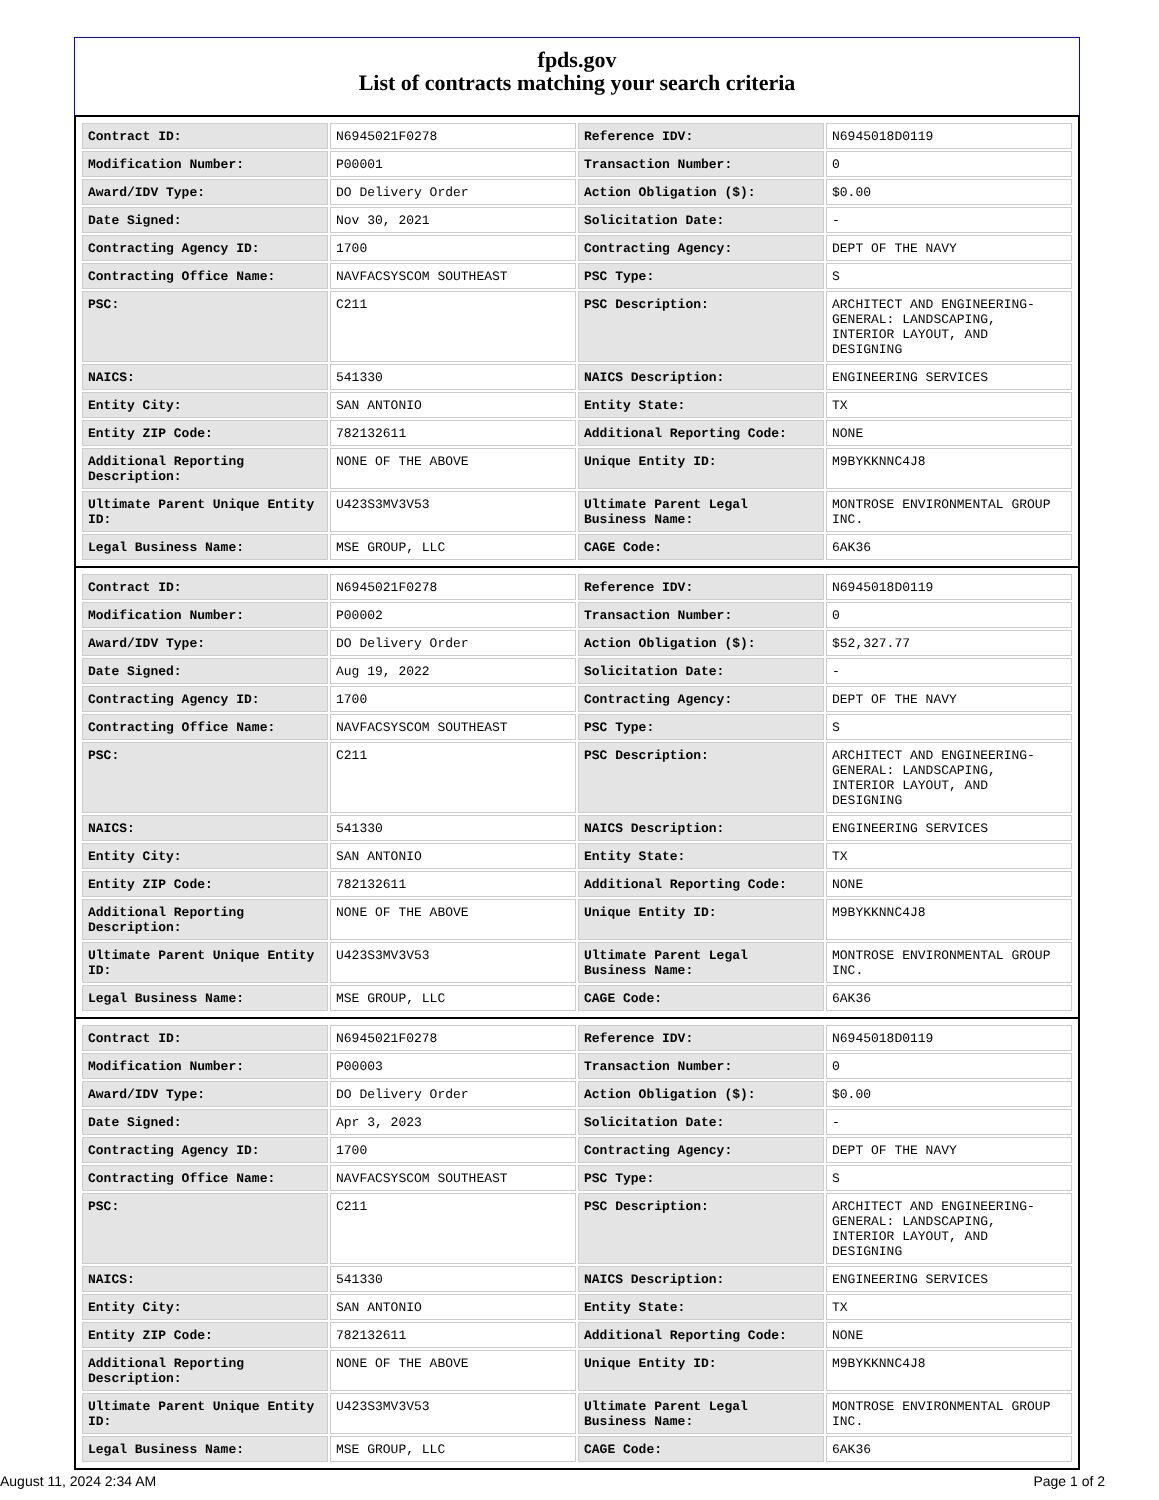fpds.gov
List of contracts matching your search criteria
| Contract ID: | N6945021F0278 | Reference IDV: | N6945018D0119 |
| Modification Number: | P00001 | Transaction Number: | 0 |
| Award/IDV Type: | DO Delivery Order | Action Obligation ($): | $0.00 |
| Date Signed: | Nov 30, 2021 | Solicitation Date: | - |
| Contracting Agency ID: | 1700 | Contracting Agency: | DEPT OF THE NAVY |
| Contracting Office Name: | NAVFACSYSCOM SOUTHEAST | PSC Type: | S |
| PSC: | C211 | PSC Description: | ARCHITECT AND ENGINEERING- GENERAL: LANDSCAPING, INTERIOR LAYOUT, AND DESIGNING |
| NAICS: | 541330 | NAICS Description: | ENGINEERING SERVICES |
| Entity City: | SAN ANTONIO | Entity State: | TX |
| Entity ZIP Code: | 782132611 | Additional Reporting Code: | NONE |
| Additional Reporting Description: | NONE OF THE ABOVE | Unique Entity ID: | M9BYKKNNC4J8 |
| Ultimate Parent Unique Entity ID: | U423S3MV3V53 | Ultimate Parent Legal Business Name: | MONTROSE ENVIRONMENTAL GROUP INC. |
| Legal Business Name: | MSE GROUP, LLC | CAGE Code: | 6AK36 |
| Contract ID: | N6945021F0278 | Reference IDV: | N6945018D0119 |
| Modification Number: | P00002 | Transaction Number: | 0 |
| Award/IDV Type: | DO Delivery Order | Action Obligation ($): | $52,327.77 |
| Date Signed: | Aug 19, 2022 | Solicitation Date: | - |
| Contracting Agency ID: | 1700 | Contracting Agency: | DEPT OF THE NAVY |
| Contracting Office Name: | NAVFACSYSCOM SOUTHEAST | PSC Type: | S |
| PSC: | C211 | PSC Description: | ARCHITECT AND ENGINEERING- GENERAL: LANDSCAPING, INTERIOR LAYOUT, AND DESIGNING |
| NAICS: | 541330 | NAICS Description: | ENGINEERING SERVICES |
| Entity City: | SAN ANTONIO | Entity State: | TX |
| Entity ZIP Code: | 782132611 | Additional Reporting Code: | NONE |
| Additional Reporting Description: | NONE OF THE ABOVE | Unique Entity ID: | M9BYKKNNC4J8 |
| Ultimate Parent Unique Entity ID: | U423S3MV3V53 | Ultimate Parent Legal Business Name: | MONTROSE ENVIRONMENTAL GROUP INC. |
| Legal Business Name: | MSE GROUP, LLC | CAGE Code: | 6AK36 |
| Contract ID: | N6945021F0278 | Reference IDV: | N6945018D0119 |
| Modification Number: | P00003 | Transaction Number: | 0 |
| Award/IDV Type: | DO Delivery Order | Action Obligation ($): | $0.00 |
| Date Signed: | Apr 3, 2023 | Solicitation Date: | - |
| Contracting Agency ID: | 1700 | Contracting Agency: | DEPT OF THE NAVY |
| Contracting Office Name: | NAVFACSYSCOM SOUTHEAST | PSC Type: | S |
| PSC: | C211 | PSC Description: | ARCHITECT AND ENGINEERING- GENERAL: LANDSCAPING, INTERIOR LAYOUT, AND DESIGNING |
| NAICS: | 541330 | NAICS Description: | ENGINEERING SERVICES |
| Entity City: | SAN ANTONIO | Entity State: | TX |
| Entity ZIP Code: | 782132611 | Additional Reporting Code: | NONE |
| Additional Reporting Description: | NONE OF THE ABOVE | Unique Entity ID: | M9BYKKNNC4J8 |
| Ultimate Parent Unique Entity ID: | U423S3MV3V53 | Ultimate Parent Legal Business Name: | MONTROSE ENVIRONMENTAL GROUP INC. |
| Legal Business Name: | MSE GROUP, LLC | CAGE Code: | 6AK36 |
August 11, 2024 2:34 AM Page 1 of 2